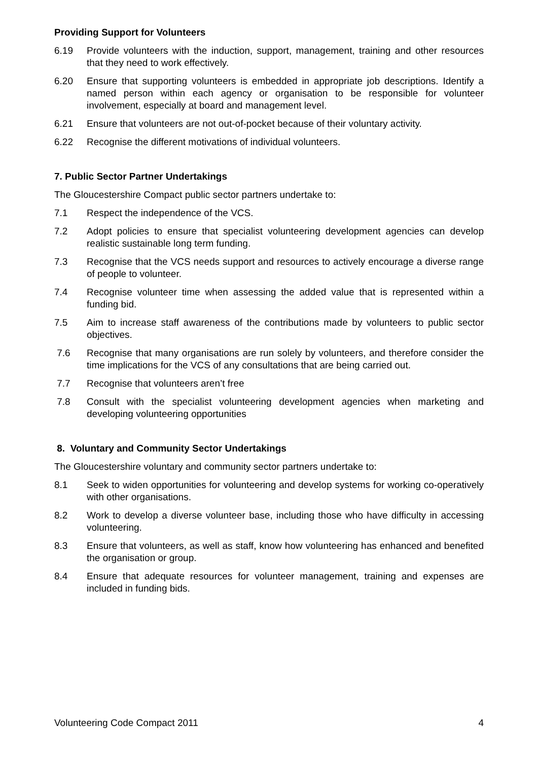Providing Support for Volunteers
6.19 Provide volunteers with the induction, support, management, training and other resources that they need to work effectively.
6.20 Ensure that supporting volunteers is embedded in appropriate job descriptions. Identify a named person within each agency or organisation to be responsible for volunteer involvement, especially at board and management level.
6.21 Ensure that volunteers are not out-of-pocket because of their voluntary activity.
6.22 Recognise the different motivations of individual volunteers.
7. Public Sector Partner Undertakings
The Gloucestershire Compact public sector partners undertake to:
7.1 Respect the independence of the VCS.
7.2 Adopt policies to ensure that specialist volunteering development agencies can develop realistic sustainable long term funding.
7.3 Recognise that the VCS needs support and resources to actively encourage a diverse range of people to volunteer.
7.4 Recognise volunteer time when assessing the added value that is represented within a funding bid.
7.5 Aim to increase staff awareness of the contributions made by volunteers to public sector objectives.
7.6 Recognise that many organisations are run solely by volunteers, and therefore consider the time implications for the VCS of any consultations that are being carried out.
7.7 Recognise that volunteers aren’t free
7.8 Consult with the specialist volunteering development agencies when marketing and developing volunteering opportunities
8. Voluntary and Community Sector Undertakings
The Gloucestershire voluntary and community sector partners undertake to:
8.1 Seek to widen opportunities for volunteering and develop systems for working co-operatively with other organisations.
8.2 Work to develop a diverse volunteer base, including those who have difficulty in accessing volunteering.
8.3 Ensure that volunteers, as well as staff, know how volunteering has enhanced and benefited the organisation or group.
8.4 Ensure that adequate resources for volunteer management, training and expenses are included in funding bids.
Volunteering Code Compact 2011 4